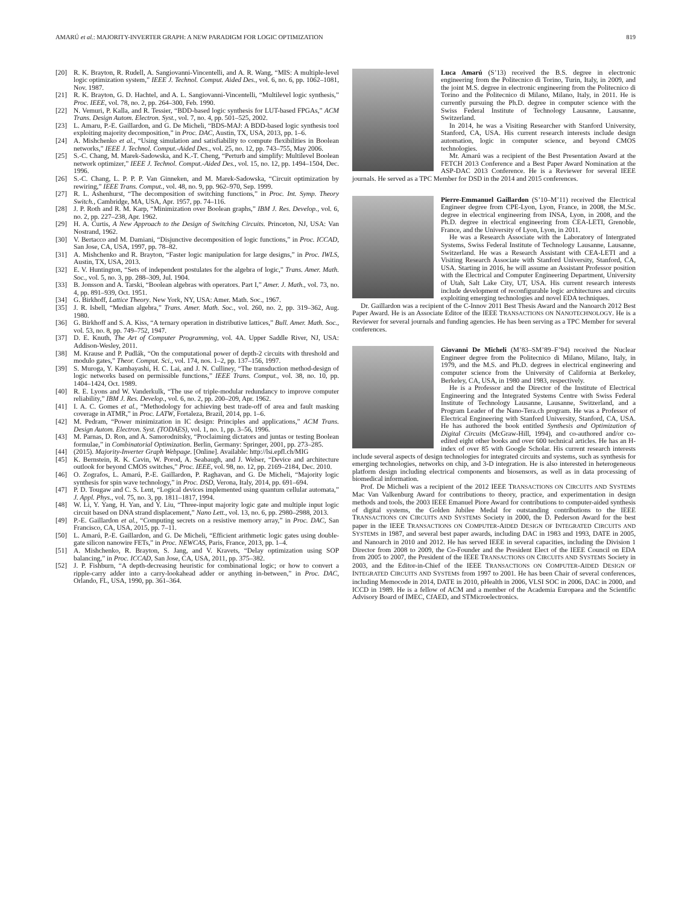AMARÚ et al.: MAJORITY-INVERTER GRAPH: A NEW PARADIGM FOR LOGIC OPTIMIZATION 819
[20] R. K. Brayton, R. Rudell, A. Sangiovanni-Vincentelli, and A. R. Wang, “MIS: A multiple-level logic optimization system,” IEEE J. Technol. Comput. Aided Des., vol. 6, no. 6, pp. 1062–1081, Nov. 1987.
[21] R. K. Brayton, G. D. Hachtel, and A. L. Sangiovanni-Vincentelli, “Multilevel logic synthesis,” Proc. IEEE, vol. 78, no. 2, pp. 264–300, Feb. 1990.
[22] N. Vemuri, P. Kalla, and R. Tessier, “BDD-based logic synthesis for LUT-based FPGAs,” ACM Trans. Design Autom. Electron. Syst., vol. 7, no. 4, pp. 501–525, 2002.
[23] L. Amaru, P.-E. Gaillardon, and G. De Micheli, “BDS-MAJ: A BDD-based logic synthesis tool exploiting majority decomposition,” in Proc. DAC, Austin, TX, USA, 2013, pp. 1–6.
[24] A. Mishchenko et al., “Using simulation and satisfiability to compute flexibilities in Boolean networks,” IEEE J. Technol. Comput.-Aided Des., vol. 25, no. 12, pp. 743–755, May 2006.
[25] S.-C. Chang, M. Marek-Sadowska, and K.-T. Cheng, “Perturb and simplify: Multilevel Boolean network optimizer,” IEEE J. Technol. Comput.-Aided Des., vol. 15, no. 12, pp. 1494–1504, Dec. 1996.
[26] S.-C. Chang, L. P. P. P. Van Ginneken, and M. Marek-Sadowska, “Circuit optimization by rewiring,” IEEE Trans. Comput., vol. 48, no. 9, pp. 962–970, Sep. 1999.
[27] R. L. Ashenhurst, “The decomposition of switching functions,” in Proc. Int. Symp. Theory Switch., Cambridge, MA, USA, Apr. 1957, pp. 74–116.
[28] J. P. Roth and R. M. Karp, “Minimization over Boolean graphs,” IBM J. Res. Develop., vol. 6, no. 2, pp. 227–238, Apr. 1962.
[29] H. A. Curtis, A New Approach to the Design of Switching Circuits. Princeton, NJ, USA: Van Nostrand, 1962.
[30] V. Bertacco and M. Damiani, “Disjunctive decomposition of logic functions,” in Proc. ICCAD, San Jose, CA, USA, 1997, pp. 78–82.
[31] A. Mishchenko and R. Brayton, “Faster logic manipulation for large designs,” in Proc. IWLS, Austin, TX, USA, 2013.
[32] E. V. Huntington, “Sets of independent postulates for the algebra of logic,” Trans. Amer. Math. Soc., vol. 5, no. 3, pp. 288–309, Jul. 1904.
[33] B. Jonsson and A. Tarski, “Boolean algebras with operators. Part I,” Amer. J. Math., vol. 73, no. 4, pp. 891–939, Oct. 1951.
[34] G. Birkhoff, Lattice Theory. New York, NY, USA: Amer. Math. Soc., 1967.
[35] J. R. Isbell, “Median algebra,” Trans. Amer. Math. Soc., vol. 260, no. 2, pp. 319–362, Aug. 1980.
[36] G. Birkhoff and S. A. Kiss, “A ternary operation in distributive lattices,” Bull. Amer. Math. Soc., vol. 53, no. 8, pp. 749–752, 1947.
[37] D. E. Knuth, The Art of Computer Programming, vol. 4A. Upper Saddle River, NJ, USA: Addison-Wesley, 2011.
[38] M. Krause and P. Pudlák, “On the computational power of depth-2 circuits with threshold and modulo gates,” Theor. Comput. Sci., vol. 174, nos. 1–2, pp. 137–156, 1997.
[39] S. Muroga, Y. Kambayashi, H. C. Lai, and J. N. Culliney, “The transduction method-design of logic networks based on permissible functions,” IEEE Trans. Comput., vol. 38, no. 10, pp. 1404–1424, Oct. 1989.
[40] R. E. Lyons and W. Vanderkulk, “The use of triple-modular redundancy to improve computer reliability,” IBM J. Res. Develop., vol. 6, no. 2, pp. 200–209, Apr. 1962.
[41] I. A. C. Gomes et al., “Methodology for achieving best trade-off of area and fault masking coverage in ATMR,” in Proc. LATW, Fortaleza, Brazil, 2014, pp. 1–6.
[42] M. Pedram, “Power minimization in IC design: Principles and applications,” ACM Trans. Design Autom. Electron. Syst. (TODAES), vol. 1, no. 1, pp. 3–56, 1996.
[43] M. Parnas, D. Ron, and A. Samorodnitsky, “Proclaiming dictators and juntas or testing Boolean formulae,” in Combinatorial Optimization. Berlin, Germany: Springer, 2001, pp. 273–285.
[44] (2015). Majority-Inverter Graph Webpage. [Online]. Available: http://lsi.epfl.ch/MIG
[45] K. Bernstein, R. K. Cavin, W. Porod, A. Seabaugh, and J. Welser, “Device and architecture outlook for beyond CMOS switches,” Proc. IEEE, vol. 98, no. 12, pp. 2169–2184, Dec. 2010.
[46] O. Zografos, L. Amarú, P.-E. Gaillardon, P. Raghavan, and G. De Micheli, “Majority logic synthesis for spin wave technology,” in Proc. DSD, Verona, Italy, 2014, pp. 691–694.
[47] P. D. Tougaw and C. S. Lent, “Logical devices implemented using quantum cellular automata,” J. Appl. Phys., vol. 75, no. 3, pp. 1811–1817, 1994.
[48] W. Li, Y. Yang, H. Yan, and Y. Liu, “Three-input majority logic gate and multiple input logic circuit based on DNA strand displacement,” Nano Lett., vol. 13, no. 6, pp. 2980–2988, 2013.
[49] P.-E. Gaillardon et al., “Computing secrets on a resistive memory array,” in Proc. DAC, San Francisco, CA, USA, 2015, pp. 7–11.
[50] L. Amarú, P.-E. Gaillardon, and G. De Micheli, “Efficient arithmetic logic gates using double-gate silicon nanowire FETs,” in Proc. NEWCAS, Paris, France, 2013, pp. 1–4.
[51] A. Mishchenko, R. Brayton, S. Jang, and V. Kravets, “Delay optimization using SOP balancing,” in Proc. ICCAD, San Jose, CA, USA, 2011, pp. 375–382.
[52] J. P. Fishburn, “A depth-decreasing heuristic for combinational logic; or how to convert a ripple-carry adder into a carry-lookahead adder or anything in-between,” in Proc. DAC, Orlando, FL, USA, 1990, pp. 361–364.
Luca Amarú (S’13) received the B.S. degree in electronic engineering from the Politecnico di Torino, Turin, Italy, in 2009, and the joint M.S. degree in electronic engineering from the Politecnico di Torino and the Politecnico di Milano, Milano, Italy, in 2011. He is currently pursuing the Ph.D. degree in computer science with the Swiss Federal Institute of Technology Lausanne, Lausanne, Switzerland.
In 2014, he was a Visiting Researcher with Stanford University, Stanford, CA, USA. His current research interests include design automation, logic in computer science, and beyond CMOS technologies.
Mr. Amarú was a recipient of the Best Presentation Award at the FETCH 2013 Conference and a Best Paper Award Nomination at the ASP-DAC 2013 Conference. He is a Reviewer for several IEEE journals. He served as a TPC Member for DSD in the 2014 and 2015 conferences.
Pierre-Emmanuel Gaillardon (S’10–M’11) received the Electrical Engineer degree from CPE-Lyon, Lyon, France, in 2008, the M.Sc. degree in electrical engineering from INSA, Lyon, in 2008, and the Ph.D. degree in electrical engineering from CEA-LETI, Grenoble, France, and the University of Lyon, Lyon, in 2011.
He was a Research Associate with the Laboratory of Intergrated Systems, Swiss Federal Institute of Technology Lausanne, Lausanne, Switzerland. He was a Research Assistant with CEA-LETI and a Visiting Research Associate with Stanford University, Stanford, CA, USA. Starting in 2016, he will assume an Assistant Professor position with the Electrical and Computer Engineering Department, University of Utah, Salt Lake City, UT, USA. His current research interests include development of reconfigurable logic architectures and circuits exploiting emerging technologies and novel EDA techniques.
Dr. Gaillardon was a recipient of the C-Innov 2011 Best Thesis Award and the Nanoarch 2012 Best Paper Award. He is an Associate Editor of the IEEE TRANSACTIONS ON NANOTECHNOLOGY. He is a Reviewer for several journals and funding agencies. He has been serving as a TPC Member for several conferences.
Giovanni De Micheli (M’83–SM’89–F’94) received the Nuclear Engineer degree from the Politecnico di Milano, Milano, Italy, in 1979, and the M.S. and Ph.D. degrees in electrical engineering and computer science from the University of California at Berkeley, Berkeley, CA, USA, in 1980 and 1983, respectively.
He is a Professor and the Director of the Institute of Electrical Engineering and the Integrated Systems Centre with Swiss Federal Institute of Technology Lausanne, Lausanne, Switzerland, and a Program Leader of the Nano-Tera.ch program. He was a Professor of Electrical Engineering with Stanford University, Stanford, CA, USA. He has authored the book entitled Synthesis and Optimization of Digital Circuits (McGraw-Hill, 1994), and co-authored and/or co-edited eight other books and over 600 technical articles. He has an H-index of over 85 with Google Scholar. His current research interests include several aspects of design technologies for integrated circuits and systems, such as synthesis for emerging technologies, networks on chip, and 3-D integration. He is also interested in heterogeneous platform design including electrical components and biosensors, as well as in data processing of biomedical information.
Prof. De Micheli was a recipient of the 2012 IEEE TRANSACTIONS ON CIRCUITS AND SYSTEMS Mac Van Valkenburg Award for contributions to theory, practice, and experimentation in design methods and tools, the 2003 IEEE Emanuel Piore Award for contributions to computer-aided synthesis of digital systems, the Golden Jubilee Medal for outstanding contributions to the IEEE TRANSACTIONS ON CIRCUITS AND SYSTEMS Society in 2000, the D. Pederson Award for the best paper in the IEEE TRANSACTIONS ON COMPUTER-AIDED DESIGN OF INTEGRATED CIRCUITS AND SYSTEMS in 1987, and several best paper awards, including DAC in 1983 and 1993, DATE in 2005, and Nanoarch in 2010 and 2012. He has served IEEE in several capacities, including the Division 1 Director from 2008 to 2009, the Co-Founder and the President Elect of the IEEE Council on EDA from 2005 to 2007, the President of the IEEE TRANSACTIONS ON CIRCUITS AND SYSTEMS Society in 2003, and the Editor-in-Chief of the IEEE TRANSACTIONS ON COMPUTER-AIDED DESIGN OF INTEGRATED CIRCUITS AND SYSTEMS from 1997 to 2001. He has been Chair of several conferences, including Memocode in 2014, DATE in 2010, pHealth in 2006, VLSI SOC in 2006, DAC in 2000, and ICCD in 1989. He is a fellow of ACM and a member of the Academia Europaea and the Scientific Advisory Board of IMEC, CfAED, and STMicroelectronics.